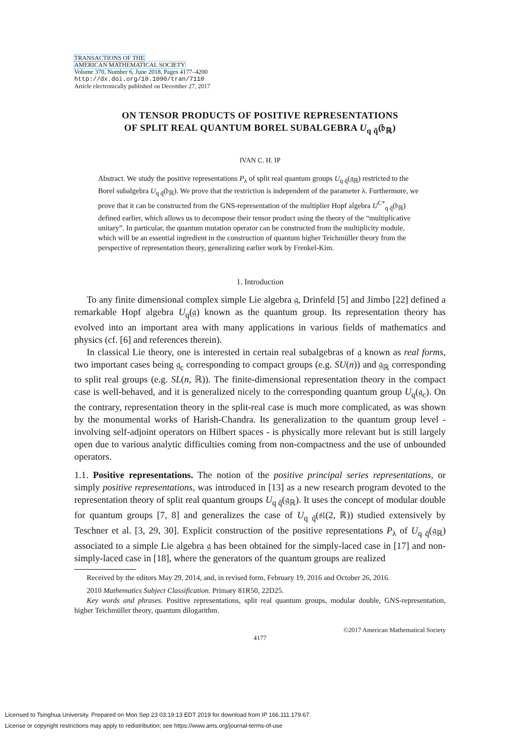TRANSACTIONS OF THE
AMERICAN MATHEMATICAL SOCIETY
Volume 370, Number 6, June 2018, Pages 4177–4200
http://dx.doi.org/10.1090/tran/7110
Article electronically published on December 27, 2017
ON TENSOR PRODUCTS OF POSITIVE REPRESENTATIONS
OF SPLIT REAL QUANTUM BOREL SUBALGEBRA U<sub>q q̃</sub>(𝔟<sub>ℝ</sub>)
IVAN C. H. IP
Abstract. We study the positive representations P<sub>λ</sub> of split real quantum groups U<sub>q q̃</sub>(𝔤<sub>ℝ</sub>) restricted to the Borel subalgebra U<sub>q q̃</sub>(𝔟<sub>ℝ</sub>). We prove that the restriction is independent of the parameter λ. Furthermore, we prove that it can be constructed from the GNS-representation of the multiplier Hopf algebra U<sup>C*</sup><sub>q q̃</sub>(𝔟<sub>ℝ</sub>) defined earlier, which allows us to decompose their tensor product using the theory of the “multiplicative unitary”. In particular, the quantum mutation operator can be constructed from the multiplicity module, which will be an essential ingredient in the construction of quantum higher Teichmüller theory from the perspective of representation theory, generalizing earlier work by Frenkel-Kim.
1. Introduction
To any finite dimensional complex simple Lie algebra 𝔤, Drinfeld [5] and Jimbo [22] defined a remarkable Hopf algebra U<sub>q</sub>(𝔤) known as the quantum group. Its representation theory has evolved into an important area with many applications in various fields of mathematics and physics (cf. [6] and references therein).
In classical Lie theory, one is interested in certain real subalgebras of 𝔤 known as real forms, two important cases being 𝔤<sub>c</sub> corresponding to compact groups (e.g. SU(n)) and 𝔤<sub>ℝ</sub> corresponding to split real groups (e.g. SL(n, ℝ)). The finite-dimensional representation theory in the compact case is well-behaved, and it is generalized nicely to the corresponding quantum group U<sub>q</sub>(𝔤<sub>c</sub>). On the contrary, representation theory in the split-real case is much more complicated, as was shown by the monumental works of Harish-Chandra. Its generalization to the quantum group level - involving self-adjoint operators on Hilbert spaces - is physically more relevant but is still largely open due to various analytic difficulties coming from non-compactness and the use of unbounded operators.
1.1. Positive representations. The notion of the positive principal series representations, or simply positive representations, was introduced in [13] as a new research program devoted to the representation theory of split real quantum groups U<sub>q q̃</sub>(𝔤<sub>ℝ</sub>). It uses the concept of modular double for quantum groups [7, 8] and generalizes the case of U<sub>q q̃</sub>(𝔰𝔩(2, ℝ)) studied extensively by Teschner et al. [3, 29, 30]. Explicit construction of the positive representations P<sub>λ</sub> of U<sub>q q̃</sub>(𝔤<sub>ℝ</sub>) associated to a simple Lie algebra 𝔤 has been obtained for the simply-laced case in [17] and non-simply-laced case in [18], where the generators of the quantum groups are realized
Received by the editors May 29, 2014, and, in revised form, February 19, 2016 and October 26, 2016.
2010 Mathematics Subject Classification. Primary 81R50, 22D25.
Key words and phrases. Positive representations, split real quantum groups, modular double, GNS-representation, higher Teichmüller theory, quantum dilogarithm.
©2017 American Mathematical Society
4177
Licensed to Tsinghua University. Prepared on Mon Sep 23 03:19:13 EDT 2019 for download from IP 166.111.179.67.
License or copyright restrictions may apply to redistribution; see https://www.ams.org/journal-terms-of-use